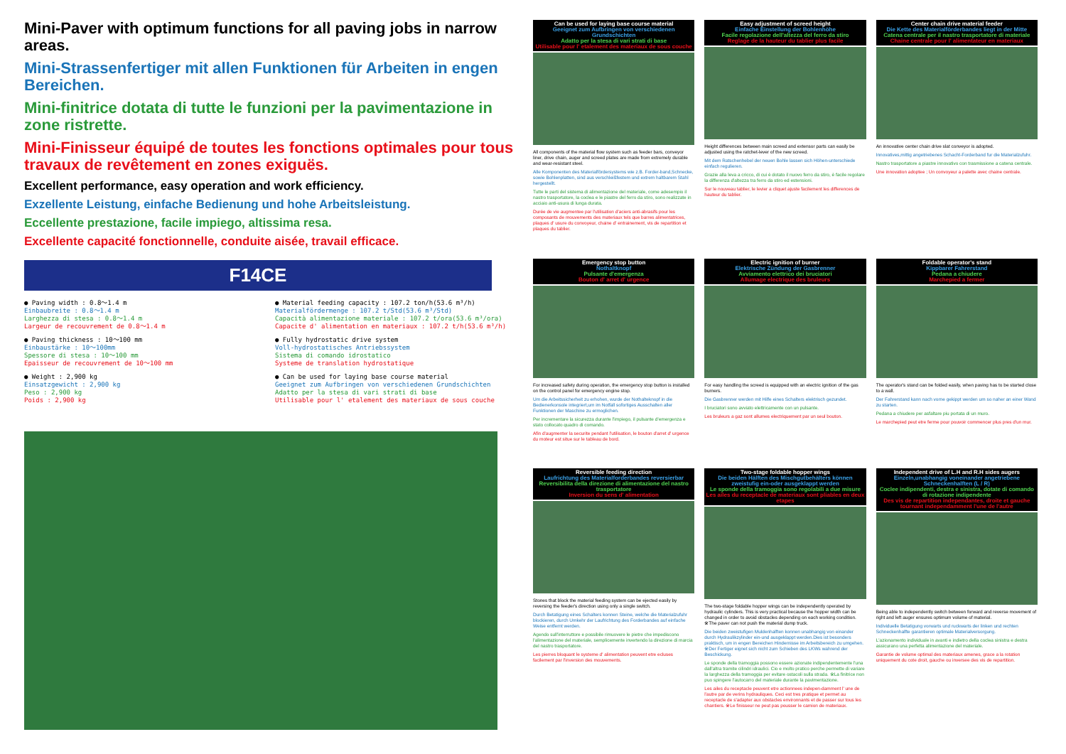Mini-Paver with optimum functions for all paving jobs in narrow areas.
Mini-Strassenfertiger mit allen Funktionen für Arbeiten in engen Bereichen.
Mini-finitrice dotata di tutte le funzioni per la pavimentazione in zone ristrette.
Mini-Finisseur équipé de toutes les fonctions optimales pour tous travaux de revêtement en zones exiguës.
Excellent performance, easy operation and work efficiency.
Exzellente Leistung, einfache Bedienung und hohe Arbeitsleistung.
Eccellente prestazione, facile impiego, altissima resa.
Excellente capacité fonctionnelle, conduite aisée, travail efficace.
F14CE
● Paving width : 0.8〜1.4 m
Einbaubreite : 0.8〜1.4 m
Larghezza di stesa : 0.8〜1.4 m
Largeur de recouvrement de 0.8〜1.4 m
● Paving thickness : 10〜100 mm
Einbaustärke : 10〜100mm
Spessore di stesa : 10〜100 mm
Epaisseur de recouvrement de 10〜100 mm
● Weight : 2,900 kg
Einsatzgewicht : 2,900 kg
Peso : 2,900 kg
Poids : 2,900 kg
● Material feeding capacity : 107.2 ton/h(53.6 m³/h)
Materialfördermenge : 107.2 t/Std(53.6 m³/Std)
Capacità alimentazione materiale : 107.2 t/ora(53.6 m³/ora)
Capacite d' alimentation en materiaux : 107.2 t/h(53.6 m³/h)
● Fully hydrostatic drive system
Voll-hydrostatisches Antriebssystem
Sistema di comando idrostatico
Systeme de translation hydrostatique
● Can be used for laying base course material
Geeignet zum Aufbringen von verschiedenen Grundschichten
Adatto per la stesa di vari strati di base
Utilisable pour l' etalement des materiaux de sous couche
Can be used for laying base course material
Geeignet zum Aufbringen von verschiedenen Grundschichten
Adatto per la stesa di vari strati di base
Utilisable pour l' etalement des materiaux de sous couche
All components of the material flow system such as feeder bars, conveyor liner, drive chain, auger and screed plates are made from extremely durable and wear-resistant steel.
Alle Komponenten des Materialfördersystems wie z.B. Forder-band,Schnecke, sowie Bohlenplatten, sind aus verschleißfestem und extrem haltbarem Stahl hergestellt.
Tutte le parti del sistema di alimentazione del materiale, come adesempio il nastro trasportatore, la coclea e le piastre del ferro da stiro, sono realizzate in acciaio anti-usura di lunga durata.
Durée de vie augmentee par l'utilisation d'aciers anti-abrasifs pour les composants de mouvements des materiaux tels que barres alimentatrices, plaques d' usure du convoyeur, chaine d' entrainement, vis de repartition et plaques du tablier.
Easy adjustment of screed height
Einfache Einstellung der Bohlenhöhe
Facile regolazione dell'altezza del ferro da stiro
Reglage de la hauteur du tablier plus facile
Height differences between main screed and extensor parts can easily be adjusted using the ratchet-lever of the new screed.
Mit dem Ratschenhebel der neuen Bohle lassen sich Höhen-unterschiede einfach regulieren.
Grazie alla leva a cricco, di cui è dotato il nuovo ferro da stiro, è facile regolare la differenza d'altezza tra ferro da stiro ed estensioni.
Sur le nouveau tablier, le levier a cliquet ajuste facilement les differences de hauteur du tablier.
Center chain drive material feeder
Die Kette des Materialförderbandes liegt in der Mitte
Catena centrale per il nastro trasportatore di materiale
Chaine centrale pour l' alimentateur en materiaux
An innovative center chain drive slat conveyor is adopted.
Innovatives,mittig angetriebenes Schacht-Forderband fur die Materialzufuhr.
Nastro trasportatore a piastre innovativo con trasmissione a catena centrale.
Une innovation adoptee ; Un convoyeur a palette avec chaine centrale.
Emergency stop button
Nothaltknopf
Pulsante d'emergenza
Bouton d' arret d' urgence
For increased safety during operation, the emergency stop button is installed on the control panel for emergency engine stop.
Um die Arbeitssicherheit zu erhohen, wurde der Nothalteknopf in die Bedienerkonsole integriert,um im Notfall sofortiges Ausschalten aller Funktionen der Maschine zu ermoglichen.
Per incrementare la sicurezza durante l'impiego, il pulsante d'emergenza e stato collocato quadro di comando.
Afin d'augmenter la securite pendant l'utilisation, le bouton d'arret d' urgence du moteur est situe sur le tableau de bord.
Electric ignition of burner
Elektrische Zündung der Gasbrenner
Avviamento elettrico dei bruciatori
Allumage electrique des bruleurs
For easy handling the screed is equipped with an electric ignition of the gas burners.
Die Gasbrenner werden mit Hilfe eines Schalters elektrisch gezundet.
I bruciatori sono avviato elettricamente con un pulsante.
Les bruleurs a gaz sont allumes electriquement par un seul bouton.
Foldable operator's stand
Kippbarer Fahrerstand
Pedana a chiudere
Marchepied a fermer
The operator's stand can be folded easily, when paving has to be started close to a wall.
Der Fahrerstand kann nach vorne gekippt werden um so naher an einer Wand zu starten.
Pedana a chiudere per asfaltare piu portata di un muro.
Le marchepied peut etre ferme pour pouvoir commencer plus pres d'un mur.
Reversible feeding direction
Laufrichtung des Materialforderbandes reversierbar
Reversibilita della direzione di alimentazione del nastro trasportatore
Inversion du sens d' alimentation
Stones that block the material feeding system can be ejected easily by reversing the feeder's direction using only a single switch.
Durch Betatigung eines Schalters konnen Steine, welche die Materialzufuhr blockieren, durch Umkehr der Laufrichtung des Forderbandes auf einfache Weise entfernt werden.
Agendo sull'interruttore e possibile rimuovere le pietre che impediscono l'alimentazione del materiale, semplicemente invertendo la direzione di marcia del nastro trasportatore.
Les pierres bloquant le systeme d' alimentation peuvent etre ecluses facilement par l'inversion des mouvements.
Two-stage foldable hopper wings
Die beiden Hälften des Mischgutbehälters können zweistufig ein-oder ausgeklappt werden
Le sponde della tramoggia sono regolabili a due misure
Les ailes du receptacle de materiaux sont pliables en deux etapes
The two-stage foldable hopper wings can be independently operated by hydraulic cylinders. This is very practical because the hopper width can be changed in order to avoid obstacles depending on each working condition. ※The paver can not push the material dump truck.
Die beiden zweistufigen Muldenhalften konnen unabhangig von einander durch Hydraulikzylinder ein-und ausgeklappt werden.Dies ist besonders praktisch, um in engen Bereichen Hindernisse im Arbeitsbereich zu umgehen. ※Der Fertiger eignet sich nicht zum Schieben des LKWs wahrend der Beschickung.
Le sponde della tramoggia possono essere azionate indipendentemente l'una dall'altra tramite cilindri idraulici. Cio e molto pratico perche permette di variare la larghezza della tramoggia per evitare ostacoli sulla strada. ※La finitrice non puo spingere l'autocarro del materiale durante la pavimentazione.
Les ailes du receptacle peuvent etre actionnees indepen-damment l' une de l'autre par de verins hydrauliques. Ceci est tres pratique et permet au receptacle de s'adapter aux obstacles environnants et de passer sur tous les chantiers. ※Le finisseur ne peut pas pousser le camion de materiaux.
Independent drive of L.H and R.H sides augers
Einzeln,unabhangig voneinander angetriebene Schneckenhalften (L / R)
Coclee indipendenti, destra e sinistra, dotate di comando di rotazione indipendente
Des vis de repartition independantes, droite et gauche tournant independamment l'une de l'autre
Being able to independently switch between forward and reverse movement of right and left auger ensures optimum volume of material.
Individuelle Betatigung vorwarts und ruckwarts der linken und rechten Schneckenhalfte garantieren optimale Materialversorgung.
L'azionamento individuale in avanti e indietro della coclea sinistra e destra assicurano una perfetta alimentazione del materiale.
Garantie de volume optimal des materiaux amenes, grace a la rotation uniquement du cote droit, gauche ou inversee des vis de repartition.